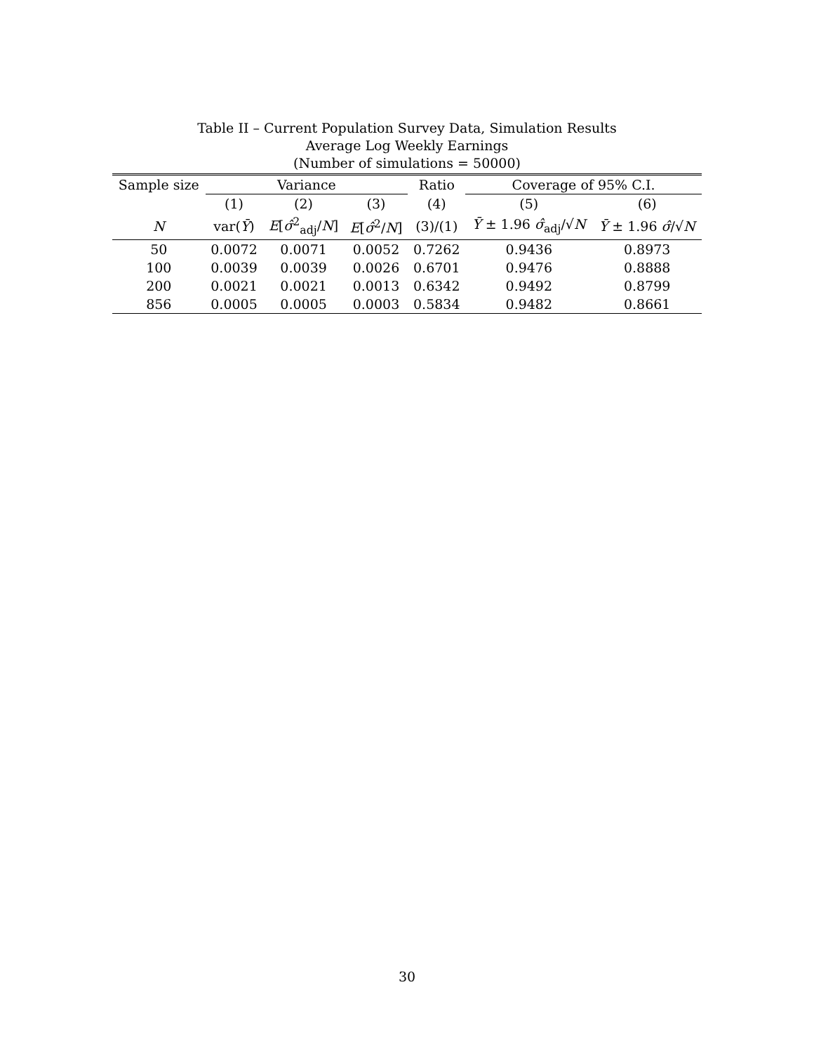Table II – Current Population Survey Data, Simulation Results
Average Log Weekly Earnings
(Number of simulations = 50000)
| Sample size | Variance | | | Ratio | Coverage of 95% C.I. | |
| --- | --- | --- | --- | --- | --- | --- |
| | (1) | (2) | (3) | (4) | (5) | (6) |
| N | var( Ȳ ) | E [ σ̂<sup>2</sup><sub>adj</sub>/ N ] | E [ σ̂<sup>2</sup>/ N ] | (3)/(1) | Ȳ ± 1.96 σ̂<sub>adj</sub>/√ N | Ȳ ± 1.96 σ̂ /√ N |
| 50 | 0.0072 | 0.0071 | 0.0052 | 0.7262 | 0.9436 | 0.8973 |
| 100 | 0.0039 | 0.0039 | 0.0026 | 0.6701 | 0.9476 | 0.8888 |
| 200 | 0.0021 | 0.0021 | 0.0013 | 0.6342 | 0.9492 | 0.8799 |
| 856 | 0.0005 | 0.0005 | 0.0003 | 0.5834 | 0.9482 | 0.8661 |
30